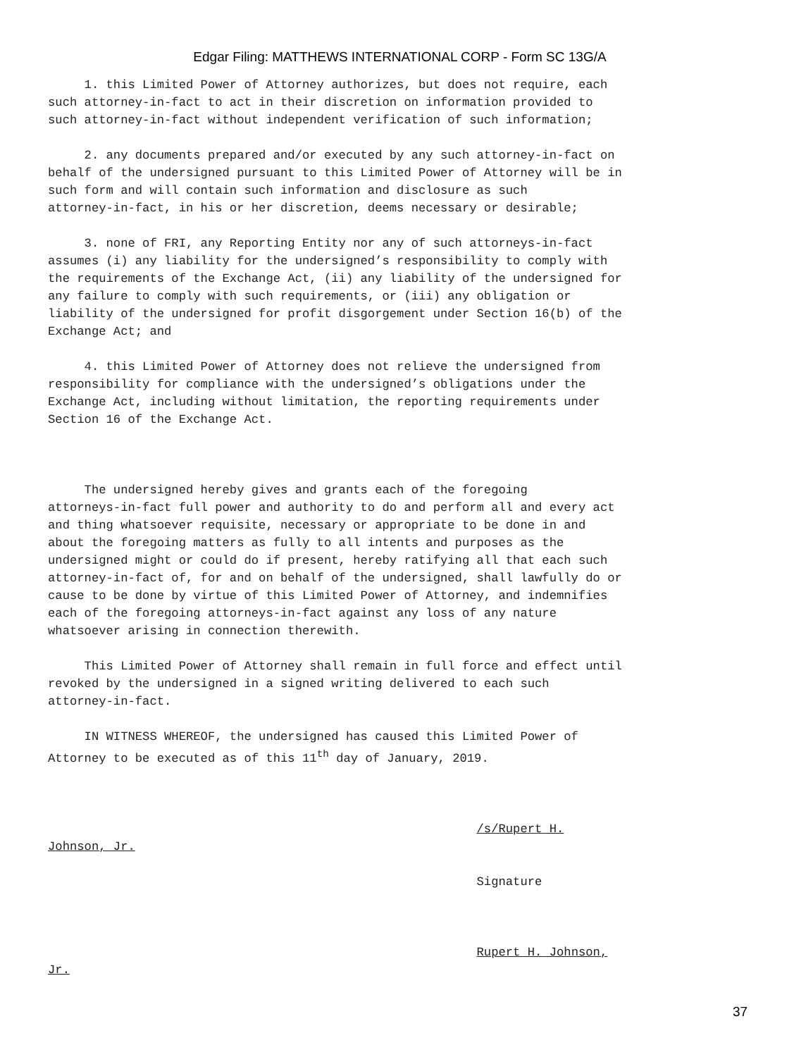Edgar Filing: MATTHEWS INTERNATIONAL CORP - Form SC 13G/A
     1. this Limited Power of Attorney authorizes, but does not require, each
such attorney-in-fact to act in their discretion on information provided to
such attorney-in-fact without independent verification of such information;
     2. any documents prepared and/or executed by any such attorney-in-fact on
behalf of the undersigned pursuant to this Limited Power of Attorney will be in
such form and will contain such information and disclosure as such
attorney-in-fact, in his or her discretion, deems necessary or desirable;
     3. none of FRI, any Reporting Entity nor any of such attorneys-in-fact
assumes (i) any liability for the undersigned’s responsibility to comply with
the requirements of the Exchange Act, (ii) any liability of the undersigned for
any failure to comply with such requirements, or (iii) any obligation or
liability of the undersigned for profit disgorgement under Section 16(b) of the
Exchange Act; and
     4. this Limited Power of Attorney does not relieve the undersigned from
responsibility for compliance with the undersigned’s obligations under the
Exchange Act, including without limitation, the reporting requirements under
Section 16 of the Exchange Act.
     The undersigned hereby gives and grants each of the foregoing
attorneys-in-fact full power and authority to do and perform all and every act
and thing whatsoever requisite, necessary or appropriate to be done in and
about the foregoing matters as fully to all intents and purposes as the
undersigned might or could do if present, hereby ratifying all that each such
attorney-in-fact of, for and on behalf of the undersigned, shall lawfully do or
cause to be done by virtue of this Limited Power of Attorney, and indemnifies
each of the foregoing attorneys-in-fact against any loss of any nature
whatsoever arising in connection therewith.
     This Limited Power of Attorney shall remain in full force and effect until
revoked by the undersigned in a signed writing delivered to each such
attorney-in-fact.
     IN WITNESS WHEREOF, the undersigned has caused this Limited Power of
Attorney to be executed as of this 11th day of January, 2019.
                                                           /s/Rupert H.
Johnson, Jr.
                                                           Signature
                                                           Rupert H. Johnson,
Jr.
37